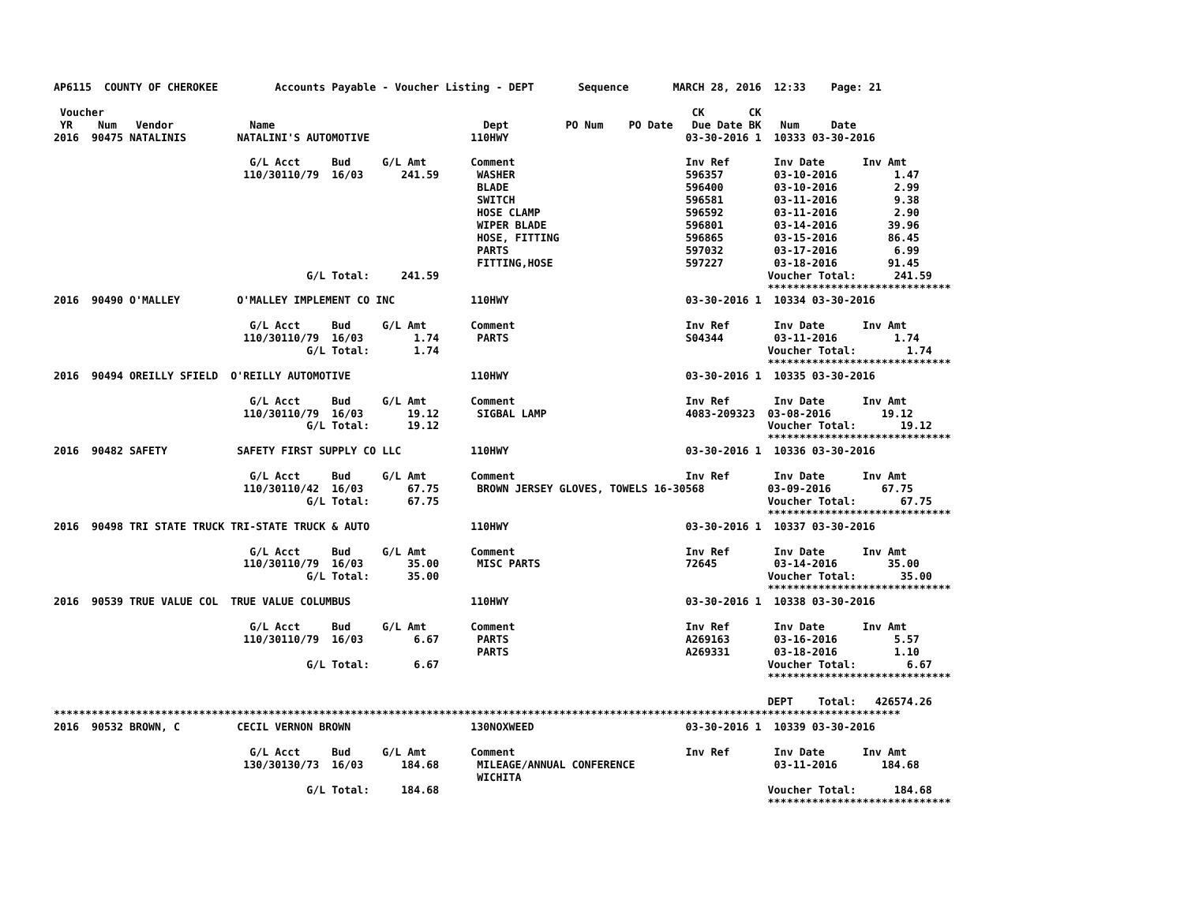AP6115  COUNTY OF CHEROKEE         Accounts Payable - Voucher Listing - DEPT       Sequence       MARCH 28, 2016  12:33    Page: 21

 Voucher                                                                                             CK       CK
 YR    Num   Vendor            Name                                 Dept         PO Num    PO Date   Due Date BK   Num     Date
2016  90475 NATALINIS        NATALINI'S AUTOMOTIVE                110HWY                            03-30-2016 1  10333 03-30-2016

                               G/L Acct     Bud     G/L Amt       Comment                           Inv Ref       Inv Date      Inv Amt
                              110/30110/79  16/03      241.59      WASHER                           596357        03-10-2016         1.47
                                                                   BLADE                            596400        03-10-2016         2.99
                                                                   SWITCH                           596581        03-11-2016         9.38
                                                                   HOSE CLAMP                       596592        03-11-2016         2.90
                                                                   WIPER BLADE                      596801        03-14-2016        39.96
                                                                   HOSE, FITTING                    596865        03-15-2016        86.45
                                                                   PARTS                            597032        03-17-2016         6.99
                                                                   FITTING,HOSE                     597227        03-18-2016        91.45
                                        G/L Total:     241.59                                                    Voucher Total:      241.59
                                                                                                                 *****************************
2016  90490 O'MALLEY         O'MALLEY IMPLEMENT CO INC            110HWY                            03-30-2016 1  10334 03-30-2016

                               G/L Acct     Bud     G/L Amt       Comment                           Inv Ref       Inv Date      Inv Amt
                              110/30110/79  16/03        1.74      PARTS                            S04344        03-11-2016         1.74
                                        G/L Total:       1.74                                                    Voucher Total:        1.74
                                                                                                                 *****************************
2016  90494 OREILLY SFIELD  O'REILLY AUTOMOTIVE                   110HWY                            03-30-2016 1  10335 03-30-2016

                               G/L Acct     Bud     G/L Amt       Comment                           Inv Ref       Inv Date      Inv Amt
                              110/30110/79  16/03       19.12      SIGBAL LAMP                      4083-209323  03-08-2016        19.12
                                        G/L Total:      19.12                                                    Voucher Total:       19.12
                                                                                                                 *****************************
2016  90482 SAFETY           SAFETY FIRST SUPPLY CO LLC           110HWY                            03-30-2016 1  10336 03-30-2016

                               G/L Acct     Bud     G/L Amt       Comment                           Inv Ref       Inv Date      Inv Amt
                              110/30110/42  16/03       67.75      BROWN JERSEY GLOVES, TOWELS 16-30568          03-09-2016        67.75
                                        G/L Total:      67.75                                                    Voucher Total:       67.75
                                                                                                                 *****************************
2016  90498 TRI STATE TRUCK TRI-STATE TRUCK & AUTO                110HWY                            03-30-2016 1  10337 03-30-2016

                               G/L Acct     Bud     G/L Amt       Comment                           Inv Ref       Inv Date      Inv Amt
                              110/30110/79  16/03       35.00      MISC PARTS                       72645         03-14-2016        35.00
                                        G/L Total:      35.00                                                    Voucher Total:       35.00
                                                                                                                 *****************************
2016  90539 TRUE VALUE COL  TRUE VALUE COLUMBUS                   110HWY                            03-30-2016 1  10338 03-30-2016

                               G/L Acct     Bud     G/L Amt       Comment                           Inv Ref       Inv Date      Inv Amt
                              110/30110/79  16/03        6.67      PARTS                            A269163       03-16-2016         5.57
                                                                   PARTS                            A269331       03-18-2016         1.10
                                        G/L Total:       6.67                                                    Voucher Total:        6.67
                                                                                                                 *****************************

                                                                                                                 DEPT    Total:   426574.26
**************************************************************************************************************************************
2016  90532 BROWN, C         CECIL VERNON BROWN                   130NOXWEED                        03-30-2016 1  10339 03-30-2016

                               G/L Acct     Bud     G/L Amt       Comment                           Inv Ref       Inv Date      Inv Amt
                              130/30130/73  16/03      184.68      MILEAGE/ANNUAL CONFERENCE                      03-11-2016       184.68
                                                                   WICHITA
                                        G/L Total:     184.68                                                    Voucher Total:      184.68
                                                                                                                 *****************************